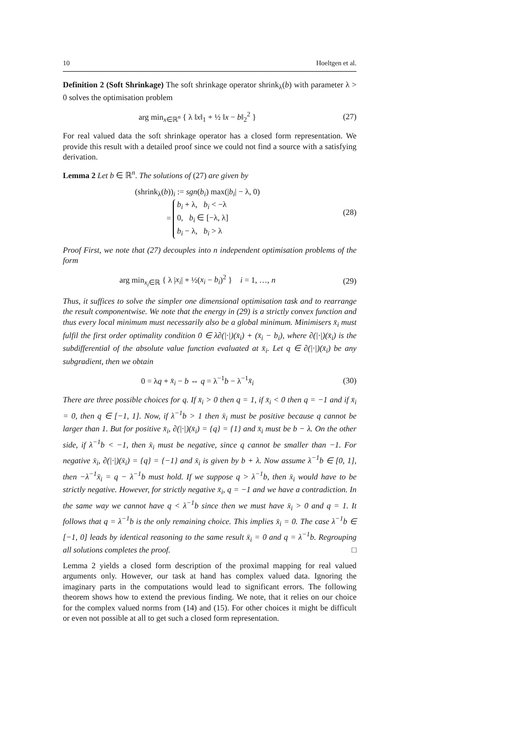10 Hoeltgen et al.
Definition 2 (Soft Shrinkage) The soft shrinkage operator shrink<sub>λ</sub>(b) with parameter λ > 0 solves the optimisation problem
arg min<sub>x∈ℝ<sup>n</sup></sub> { λ ‖x‖<sub>1</sub> + ½ ‖x − b‖<sub>2</sub><sup>2</sup> }
(27)
For real valued data the soft shrinkage operator has a closed form representation. We provide this result with a detailed proof since we could not find a source with a satisfying derivation.
Lemma 2 Let b ∈ ℝ<sup>n</sup>. The solutions of (27) are given by
(shrink<sub>λ</sub>(b))<sub>i</sub> := sgn(b<sub>i</sub>) max(|b<sub>i</sub>| − λ, 0)
= b<sub>i</sub> + λ, b<sub>i</sub> < −λ
0, b<sub>i</sub> ∈ [−λ, λ]
b<sub>i</sub> − λ, b<sub>i</sub> > λ
(28)
Proof First, we note that (27) decouples into n independent optimisation problems of the form
arg min<sub>x<sub>i</sub>∈ℝ</sub> { λ |x<sub>i</sub>| + ½(x<sub>i</sub> − b<sub>i</sub>)<sup>2</sup> } i = 1, …, n
(29)
Thus, it suffices to solve the simpler one dimensional optimisation task and to rearrange the result componentwise. We note that the energy in (29) is a strictly convex function and thus every local minimum must necessarily also be a global minimum. Minimisers x̄<sub>i</sub> must fulfil the first order optimality condition 0 ∈ λ∂(|·|)(x̄<sub>i</sub>) + (x̄<sub>i</sub> − b<sub>i</sub>), where ∂(|·|)(x̄<sub>i</sub>) is the subdifferential of the absolute value function evaluated at x̄<sub>i</sub>. Let q ∈ ∂(|·|)(x̄<sub>i</sub>) be any subgradient, then we obtain
0 = λq + x̄<sub>i</sub> − b ⇔ q = λ<sup>−1</sup>b − λ<sup>−1</sup>x̄<sub>i</sub>
(30)
There are three possible choices for q. If x̄<sub>i</sub> > 0 then q = 1, if x̄<sub>i</sub> < 0 then q = −1 and if x̄<sub>i</sub> = 0, then q ∈ [−1, 1]. Now, if λ<sup>−1</sup>b > 1 then x̄<sub>i</sub> must be positive because q cannot be larger than 1. But for positive x̄<sub>i</sub>, ∂(|·|)(x̄<sub>i</sub>) = {q} = {1} and x̄<sub>i</sub> must be b − λ. On the other side, if λ<sup>−1</sup>b < −1, then x̄<sub>i</sub> must be negative, since q cannot be smaller than −1. For negative x̄<sub>i</sub>, ∂(|·|)(x̄<sub>i</sub>) = {q} = {−1} and x̄<sub>i</sub> is given by b + λ. Now assume λ<sup>−1</sup>b ∈ [0, 1], then −λ<sup>−1</sup>x̄<sub>i</sub> = q − λ<sup>−1</sup>b must hold. If we suppose q > λ<sup>−1</sup>b, then x̄<sub>i</sub> would have to be strictly negative. However, for strictly negative x̄<sub>i</sub>, q = −1 and we have a contradiction. In the same way we cannot have q < λ<sup>−1</sup>b since then we must have x̄<sub>i</sub> > 0 and q = 1. It follows that q = λ<sup>−1</sup>b is the only remaining choice. This implies x̄<sub>i</sub> = 0. The case λ<sup>−1</sup>b ∈ [−1, 0] leads by identical reasoning to the same result x̄<sub>i</sub> = 0 and q = λ<sup>−1</sup>b. Regrouping all solutions completes the proof. □
Lemma 2 yields a closed form description of the proximal mapping for real valued arguments only. However, our task at hand has complex valued data. Ignoring the imaginary parts in the computations would lead to significant errors. The following theorem shows how to extend the previous finding. We note, that it relies on our choice for the complex valued norms from (14) and (15). For other choices it might be difficult or even not possible at all to get such a closed form representation.